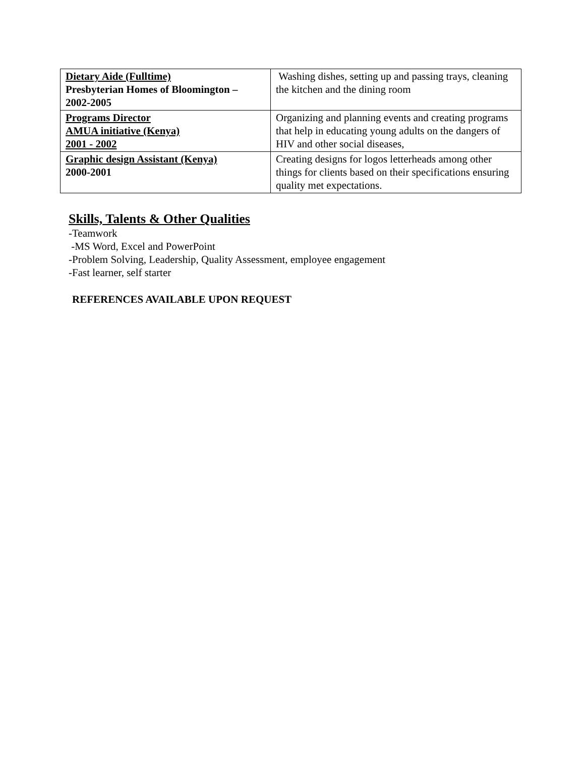| Dietary Aide (Fulltime) Presbyterian Homes of Bloomington – 2002-2005 | Washing dishes, setting up and passing trays, cleaning the kitchen and the dining room |
| Programs Director AMUA initiative (Kenya) 2001 - 2002 | Organizing and planning events and creating programs that help in educating young adults on the dangers of HIV and other social diseases, |
| Graphic design Assistant (Kenya) 2000-2001 | Creating designs for logos letterheads among other things for clients based on their specifications ensuring quality met expectations. |
Skills, Talents & Other Qualities
-Teamwork
-MS Word, Excel and PowerPoint
-Problem Solving, Leadership, Quality Assessment, employee engagement
-Fast learner, self starter
REFERENCES AVAILABLE UPON REQUEST